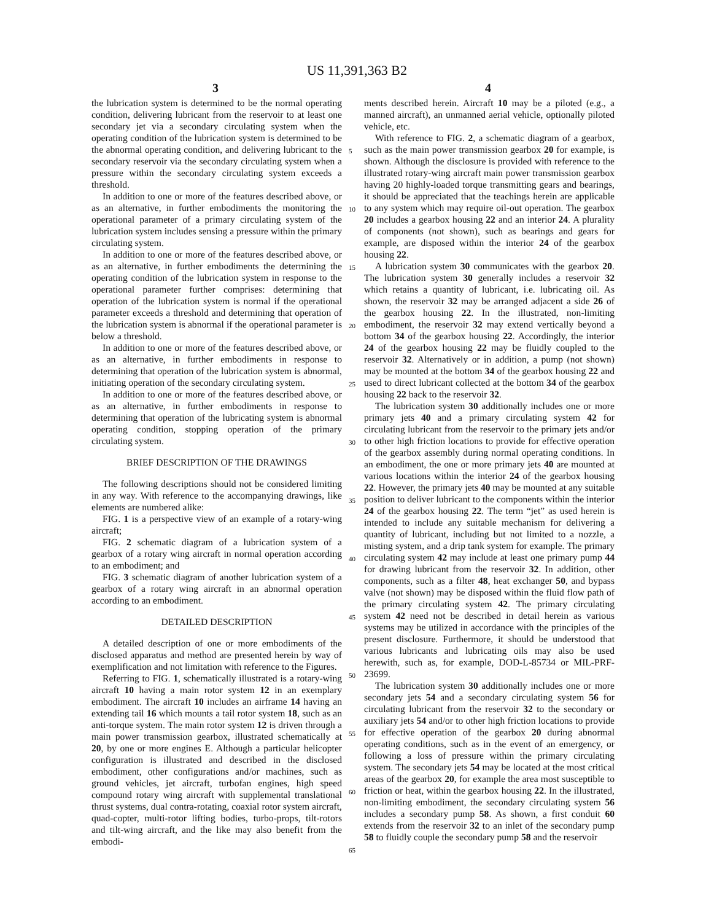US 11,391,363 B2
3 4
the lubrication system is determined to be the normal operating condition, delivering lubricant from the reservoir to at least one secondary jet via a secondary circulating system when the operating condition of the lubrication system is determined to be the abnormal operating condition, and delivering lubricant to the secondary reservoir via the secondary circulating system when a pressure within the secondary circulating system exceeds a threshold.
In addition to one or more of the features described above, or as an alternative, in further embodiments the monitoring the operational parameter of a primary circulating system of the lubrication system includes sensing a pressure within the primary circulating system.
In addition to one or more of the features described above, or as an alternative, in further embodiments the determining the operating condition of the lubrication system in response to the operational parameter further comprises: determining that operation of the lubrication system is normal if the operational parameter exceeds a threshold and determining that operation of the lubrication system is abnormal if the operational parameter is below a threshold.
In addition to one or more of the features described above, or as an alternative, in further embodiments in response to determining that operation of the lubrication system is abnormal, initiating operation of the secondary circulating system.
In addition to one or more of the features described above, or as an alternative, in further embodiments in response to determining that operation of the lubricating system is abnormal operating condition, stopping operation of the primary circulating system.
BRIEF DESCRIPTION OF THE DRAWINGS
The following descriptions should not be considered limiting in any way. With reference to the accompanying drawings, like elements are numbered alike:
FIG. 1 is a perspective view of an example of a rotary-wing aircraft;
FIG. 2 schematic diagram of a lubrication system of a gearbox of a rotary wing aircraft in normal operation according to an embodiment; and
FIG. 3 schematic diagram of another lubrication system of a gearbox of a rotary wing aircraft in an abnormal operation according to an embodiment.
DETAILED DESCRIPTION
A detailed description of one or more embodiments of the disclosed apparatus and method are presented herein by way of exemplification and not limitation with reference to the Figures.
Referring to FIG. 1, schematically illustrated is a rotary-wing aircraft 10 having a main rotor system 12 in an exemplary embodiment. The aircraft 10 includes an airframe 14 having an extending tail 16 which mounts a tail rotor system 18, such as an anti-torque system. The main rotor system 12 is driven through a main power transmission gearbox, illustrated schematically at 20, by one or more engines E. Although a particular helicopter configuration is illustrated and described in the disclosed embodiment, other configurations and/or machines, such as ground vehicles, jet aircraft, turbofan engines, high speed compound rotary wing aircraft with supplemental translational thrust systems, dual contra-rotating, coaxial rotor system aircraft, quad-copter, multi-rotor lifting bodies, turbo-props, tilt-rotors and tilt-wing aircraft, and the like may also benefit from the embodi-
5
10
15
20
25
30
35
40
45
50
55
60
65
ments described herein. Aircraft 10 may be a piloted (e.g., a manned aircraft), an unmanned aerial vehicle, optionally piloted vehicle, etc.
With reference to FIG. 2, a schematic diagram of a gearbox, such as the main power transmission gearbox 20 for example, is shown. Although the disclosure is provided with reference to the illustrated rotary-wing aircraft main power transmission gearbox having 20 highly-loaded torque transmitting gears and bearings, it should be appreciated that the teachings herein are applicable to any system which may require oil-out operation. The gearbox 20 includes a gearbox housing 22 and an interior 24. A plurality of components (not shown), such as bearings and gears for example, are disposed within the interior 24 of the gearbox housing 22.
A lubrication system 30 communicates with the gearbox 20. The lubrication system 30 generally includes a reservoir 32 which retains a quantity of lubricant, i.e. lubricating oil. As shown, the reservoir 32 may be arranged adjacent a side 26 of the gearbox housing 22. In the illustrated, non-limiting embodiment, the reservoir 32 may extend vertically beyond a bottom 34 of the gearbox housing 22. Accordingly, the interior 24 of the gearbox housing 22 may be fluidly coupled to the reservoir 32. Alternatively or in addition, a pump (not shown) may be mounted at the bottom 34 of the gearbox housing 22 and used to direct lubricant collected at the bottom 34 of the gearbox housing 22 back to the reservoir 32.
The lubrication system 30 additionally includes one or more primary jets 40 and a primary circulating system 42 for circulating lubricant from the reservoir to the primary jets and/or to other high friction locations to provide for effective operation of the gearbox assembly during normal operating conditions. In an embodiment, the one or more primary jets 40 are mounted at various locations within the interior 24 of the gearbox housing 22. However, the primary jets 40 may be mounted at any suitable position to deliver lubricant to the components within the interior 24 of the gearbox housing 22. The term “jet” as used herein is intended to include any suitable mechanism for delivering a quantity of lubricant, including but not limited to a nozzle, a misting system, and a drip tank system for example. The primary circulating system 42 may include at least one primary pump 44 for drawing lubricant from the reservoir 32. In addition, other components, such as a filter 48, heat exchanger 50, and bypass valve (not shown) may be disposed within the fluid flow path of the primary circulating system 42. The primary circulating system 42 need not be described in detail herein as various systems may be utilized in accordance with the principles of the present disclosure. Furthermore, it should be understood that various lubricants and lubricating oils may also be used herewith, such as, for example, DOD-L-85734 or MIL-PRF-23699.
The lubrication system 30 additionally includes one or more secondary jets 54 and a secondary circulating system 56 for circulating lubricant from the reservoir 32 to the secondary or auxiliary jets 54 and/or to other high friction locations to provide for effective operation of the gearbox 20 during abnormal operating conditions, such as in the event of an emergency, or following a loss of pressure within the primary circulating system. The secondary jets 54 may be located at the most critical areas of the gearbox 20, for example the area most susceptible to friction or heat, within the gearbox housing 22. In the illustrated, non-limiting embodiment, the secondary circulating system 56 includes a secondary pump 58. As shown, a first conduit 60 extends from the reservoir 32 to an inlet of the secondary pump 58 to fluidly couple the secondary pump 58 and the reservoir